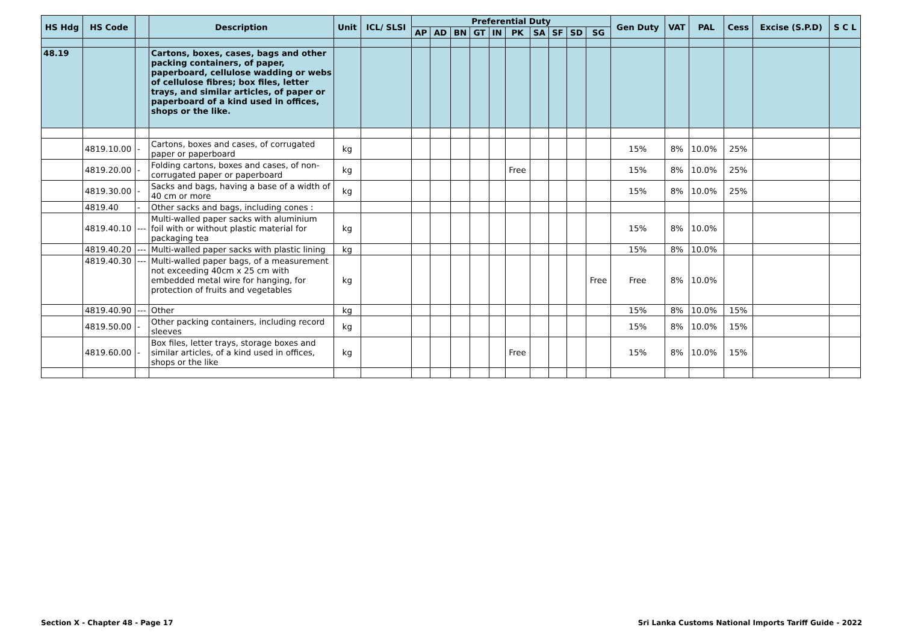| HS Hdg | HS Code | | Description | Unit | ICL/ SLSI | Preferential Duty | | | | | | | | | | Gen Duty | VAT | PAL | Cess | Excise (S.P.D) | S C L |
| --- | --- | --- | --- | --- | --- | --- | --- | --- | --- | --- | --- | --- | --- | --- | --- | --- | --- | --- | --- | --- | --- |
| | | | | | | AP | AD | BN | GT | IN | PK | SA | SF | SD | SG | | | | | | |
| 48.19 | | | Cartons, boxes, cases, bags and other packing containers, of paper, paperboard, cellulose wadding or webs of cellulose fibres; box files, letter trays, and similar articles, of paper or paperboard of a kind used in offices, shops or the like. | | | | | | | | | | | | | | | | | | |
| | 4819.10.00 | - | Cartons, boxes and cases, of corrugated paper or paperboard | kg | | | | | | | | | | | | 15% | 8% | 10.0% | 25% | | |
| | 4819.20.00 | - | Folding cartons, boxes and cases, of non-corrugated paper or paperboard | kg | | | | | | | Free | | | | | 15% | 8% | 10.0% | 25% | | |
| | 4819.30.00 | - | Sacks and bags, having a base of a width of 40 cm or more | kg | | | | | | | | | | | | 15% | 8% | 10.0% | 25% | | |
| | 4819.40 | - | Other sacks and bags, including cones : | | | | | | | | | | | | | | | | | | |
| | 4819.40.10 | --- | Multi-walled paper sacks with aluminium foil with or without plastic material for packaging tea | kg | | | | | | | | | | | | 15% | 8% | 10.0% | | | |
| | 4819.40.20 | --- | Multi-walled paper sacks with plastic lining | kg | | | | | | | | | | | | 15% | 8% | 10.0% | | | |
| | 4819.40.30 | --- | Multi-walled paper bags, of a measurement not exceeding 40cm x 25 cm with embedded metal wire for hanging, for protection of fruits and vegetables | kg | | | | | | | | | | | Free | Free | 8% | 10.0% | | | |
| | 4819.40.90 | --- | Other | kg | | | | | | | | | | | | 15% | 8% | 10.0% | 15% | | |
| | 4819.50.00 | - | Other packing containers, including record sleeves | kg | | | | | | | | | | | | 15% | 8% | 10.0% | 15% | | |
| | 4819.60.00 | - | Box files, letter trays, storage boxes and similar articles, of a kind used in offices, shops or the like | kg | | | | | | | Free | | | | | 15% | 8% | 10.0% | 15% | | |
Section X - Chapter 48 - Page 17
Sri Lanka Customs National Imports Tariff Guide - 2022